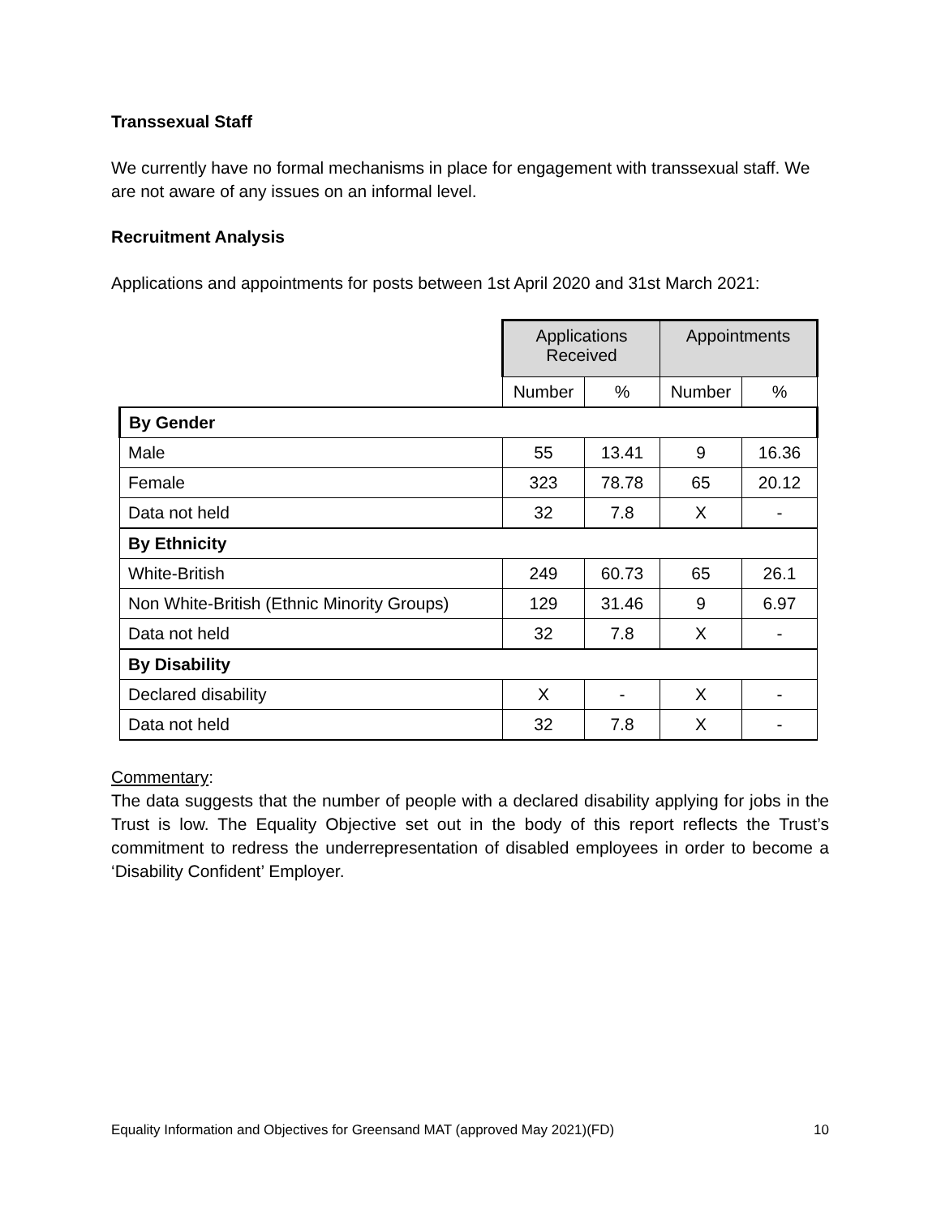Transsexual Staff
We currently have no formal mechanisms in place for engagement with transsexual staff. We are not aware of any issues on an informal level.
Recruitment Analysis
Applications and appointments for posts between 1st April 2020 and 31st March 2021:
| | Applications Received | | Appointments | |
| | Number | % | Number | % |
| By Gender | | | | |
| Male | 55 | 13.41 | 9 | 16.36 |
| Female | 323 | 78.78 | 65 | 20.12 |
| Data not held | 32 | 7.8 | X | - |
| By Ethnicity | | | | |
| White-British | 249 | 60.73 | 65 | 26.1 |
| Non White-British (Ethnic Minority Groups) | 129 | 31.46 | 9 | 6.97 |
| Data not held | 32 | 7.8 | X | - |
| By Disability | | | | |
| Declared disability | X | - | X | - |
| Data not held | 32 | 7.8 | X | - |
Commentary:
The data suggests that the number of people with a declared disability applying for jobs in the Trust is low. The Equality Objective set out in the body of this report reflects the Trust’s commitment to redress the underrepresentation of disabled employees in order to become a ‘Disability Confident’ Employer.
Equality Information and Objectives for Greensand MAT (approved May 2021)(FD) 10